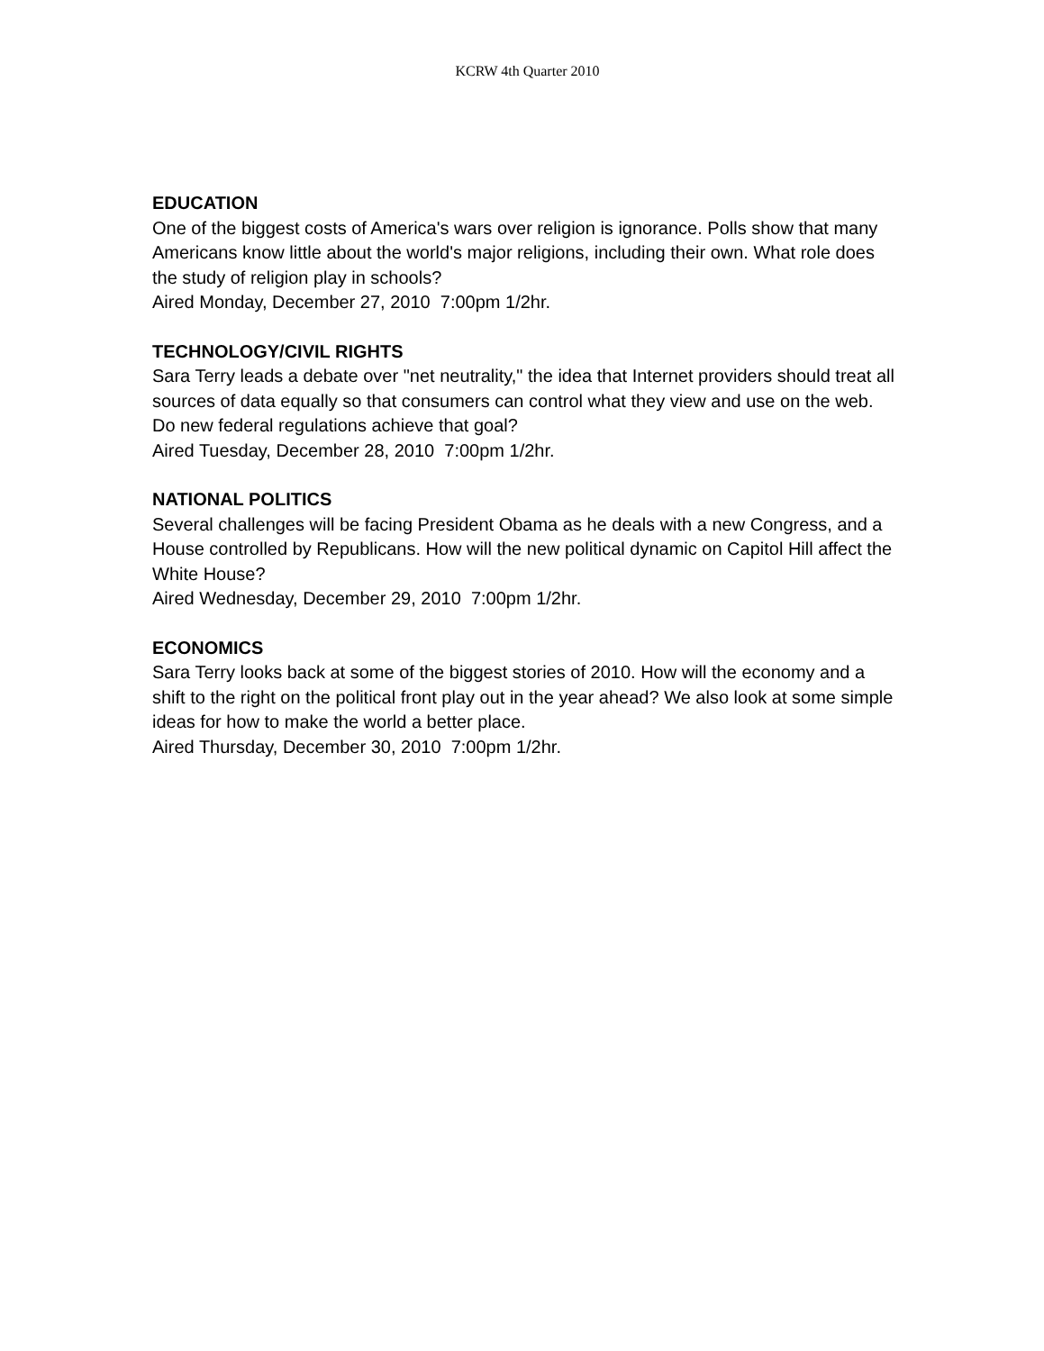KCRW 4th Quarter 2010
EDUCATION
One of the biggest costs of America's wars over religion is ignorance. Polls show that many Americans know little about the world's major religions, including their own. What role does the study of religion play in schools?
Aired Monday, December 27, 2010 7:00pm 1/2hr.
TECHNOLOGY/CIVIL RIGHTS
Sara Terry leads a debate over "net neutrality," the idea that Internet providers should treat all sources of data equally so that consumers can control what they view and use on the web. Do new federal regulations achieve that goal?
Aired Tuesday, December 28, 2010 7:00pm 1/2hr.
NATIONAL POLITICS
Several challenges will be facing President Obama as he deals with a new Congress, and a House controlled by Republicans. How will the new political dynamic on Capitol Hill affect the White House?
Aired Wednesday, December 29, 2010 7:00pm 1/2hr.
ECONOMICS
Sara Terry looks back at some of the biggest stories of 2010. How will the economy and a shift to the right on the political front play out in the year ahead? We also look at some simple ideas for how to make the world a better place.
Aired Thursday, December 30, 2010 7:00pm 1/2hr.